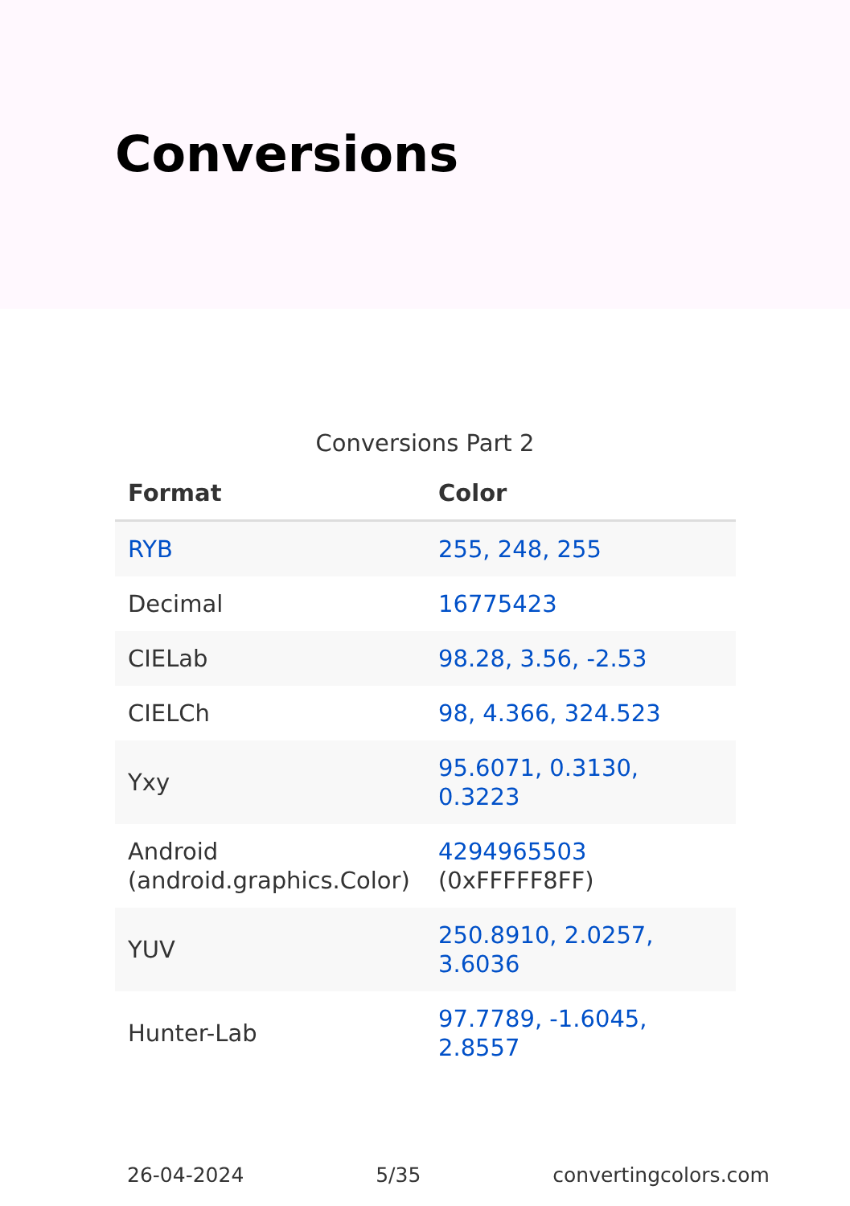Conversions
Conversions Part 2
| Format | Color |
| --- | --- |
| RYB | 255, 248, 255 |
| Decimal | 16775423 |
| CIELab | 98.28, 3.56, -2.53 |
| CIELCh | 98, 4.366, 324.523 |
| Yxy | 95.6071, 0.3130, 0.3223 |
| Android (android.graphics.Color) | 4294965503 (0xFFFFF8FF) |
| YUV | 250.8910, 2.0257, 3.6036 |
| Hunter-Lab | 97.7789, -1.6045, 2.8557 |
26-04-2024 5/35 convertingcolors.com